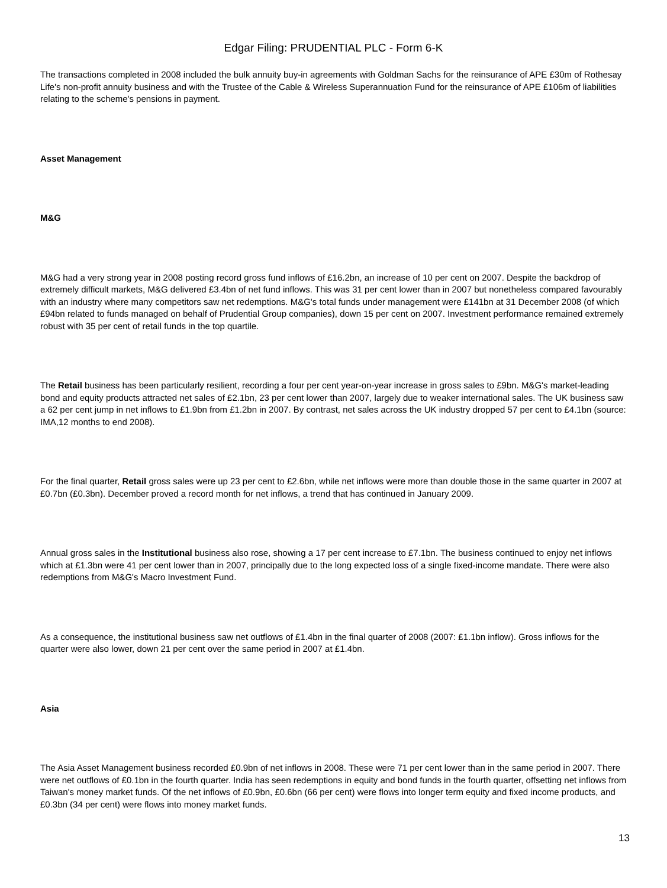Edgar Filing: PRUDENTIAL PLC - Form 6-K
The transactions completed in 2008 included the bulk annuity buy-in agreements with Goldman Sachs for the reinsurance of APE £30m of Rothesay Life's non-profit annuity business and with the Trustee of the Cable & Wireless Superannuation Fund for the reinsurance of APE £106m of liabilities relating to the scheme's pensions in payment.
Asset Management
M&G
M&G had a very strong year in 2008 posting record gross fund inflows of £16.2bn, an increase of 10 per cent on 2007. Despite the backdrop of extremely difficult markets, M&G delivered £3.4bn of net fund inflows. This was 31 per cent lower than in 2007 but nonetheless compared favourably with an industry where many competitors saw net redemptions. M&G's total funds under management were £141bn at 31 December 2008 (of which £94bn related to funds managed on behalf of Prudential Group companies), down 15 per cent on 2007. Investment performance remained extremely robust with 35 per cent of retail funds in the top quartile.
The Retail business has been particularly resilient, recording a four per cent year-on-year increase in gross sales to £9bn. M&G's market-leading bond and equity products attracted net sales of £2.1bn, 23 per cent lower than 2007, largely due to weaker international sales. The UK business saw a 62 per cent jump in net inflows to £1.9bn from £1.2bn in 2007. By contrast, net sales across the UK industry dropped 57 per cent to £4.1bn (source: IMA,12 months to end 2008).
For the final quarter, Retail gross sales were up 23 per cent to £2.6bn, while net inflows were more than double those in the same quarter in 2007 at £0.7bn (£0.3bn). December proved a record month for net inflows, a trend that has continued in January 2009.
Annual gross sales in the Institutional business also rose, showing a 17 per cent increase to £7.1bn. The business continued to enjoy net inflows which at £1.3bn were 41 per cent lower than in 2007, principally due to the long expected loss of a single fixed-income mandate. There were also redemptions from M&G's Macro Investment Fund.
As a consequence, the institutional business saw net outflows of £1.4bn in the final quarter of 2008 (2007: £1.1bn inflow). Gross inflows for the quarter were also lower, down 21 per cent over the same period in 2007 at £1.4bn.
Asia
The Asia Asset Management business recorded £0.9bn of net inflows in 2008. These were 71 per cent lower than in the same period in 2007. There were net outflows of £0.1bn in the fourth quarter. India has seen redemptions in equity and bond funds in the fourth quarter, offsetting net inflows from Taiwan's money market funds. Of the net inflows of £0.9bn, £0.6bn (66 per cent) were flows into longer term equity and fixed income products, and £0.3bn (34 per cent) were flows into money market funds.
13